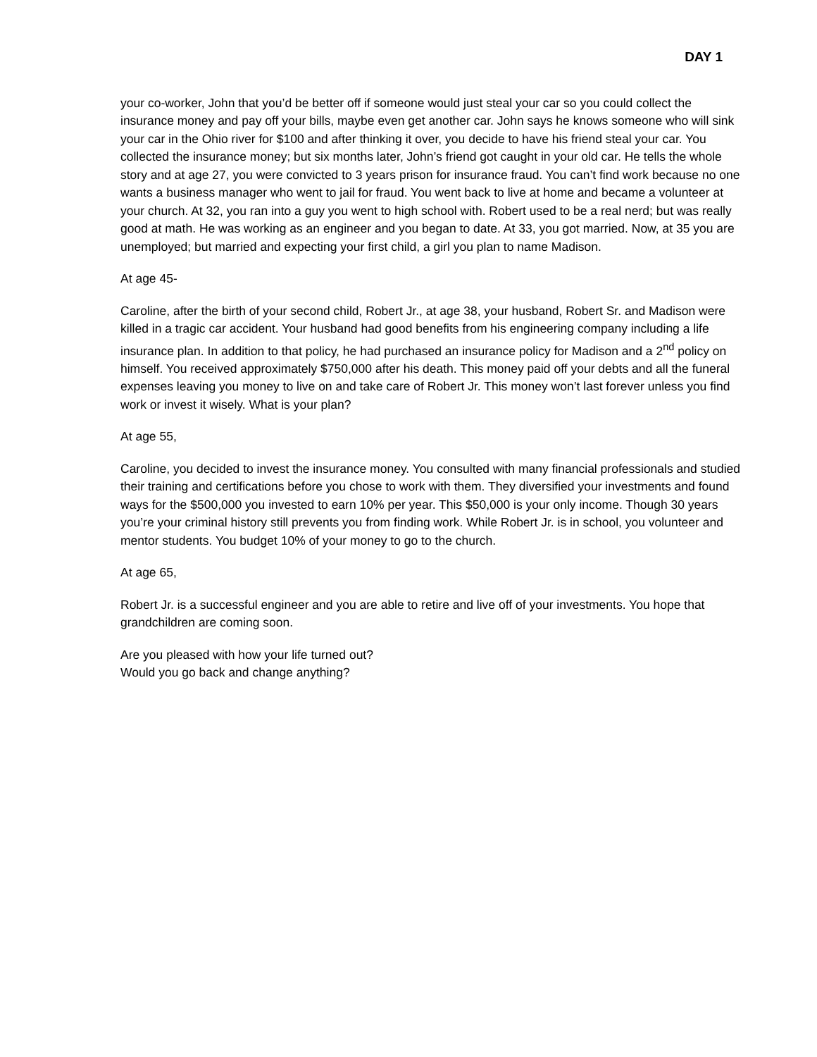DAY 1
your co-worker, John that you’d be better off if someone would just steal your car so you could collect the insurance money and pay off your bills, maybe even get another car. John says he knows someone who will sink your car in the Ohio river for $100 and after thinking it over, you decide to have his friend steal your car. You collected the insurance money; but six months later, John’s friend got caught in your old car. He tells the whole story and at age 27, you were convicted to 3 years prison for insurance fraud. You can’t find work because no one wants a business manager who went to jail for fraud. You went back to live at home and became a volunteer at your church. At 32, you ran into a guy you went to high school with. Robert used to be a real nerd; but was really good at math. He was working as an engineer and you began to date. At 33, you got married. Now, at 35 you are unemployed; but married and expecting your first child, a girl you plan to name Madison.
At age 45-
Caroline, after the birth of your second child, Robert Jr., at age 38, your husband, Robert Sr. and Madison were killed in a tragic car accident. Your husband had good benefits from his engineering company including a life insurance plan. In addition to that policy, he had purchased an insurance policy for Madison and a 2<sup>nd</sup> policy on himself. You received approximately $750,000 after his death. This money paid off your debts and all the funeral expenses leaving you money to live on and take care of Robert Jr. This money won’t last forever unless you find work or invest it wisely. What is your plan?
At age 55,
Caroline, you decided to invest the insurance money. You consulted with many financial professionals and studied their training and certifications before you chose to work with them. They diversified your investments and found ways for the $500,000 you invested to earn 10% per year. This $50,000 is your only income. Though 30 years you’re your criminal history still prevents you from finding work. While Robert Jr. is in school, you volunteer and mentor students. You budget 10% of your money to go to the church.
At age 65,
Robert Jr. is a successful engineer and you are able to retire and live off of your investments. You hope that grandchildren are coming soon.
Are you pleased with how your life turned out?
Would you go back and change anything?